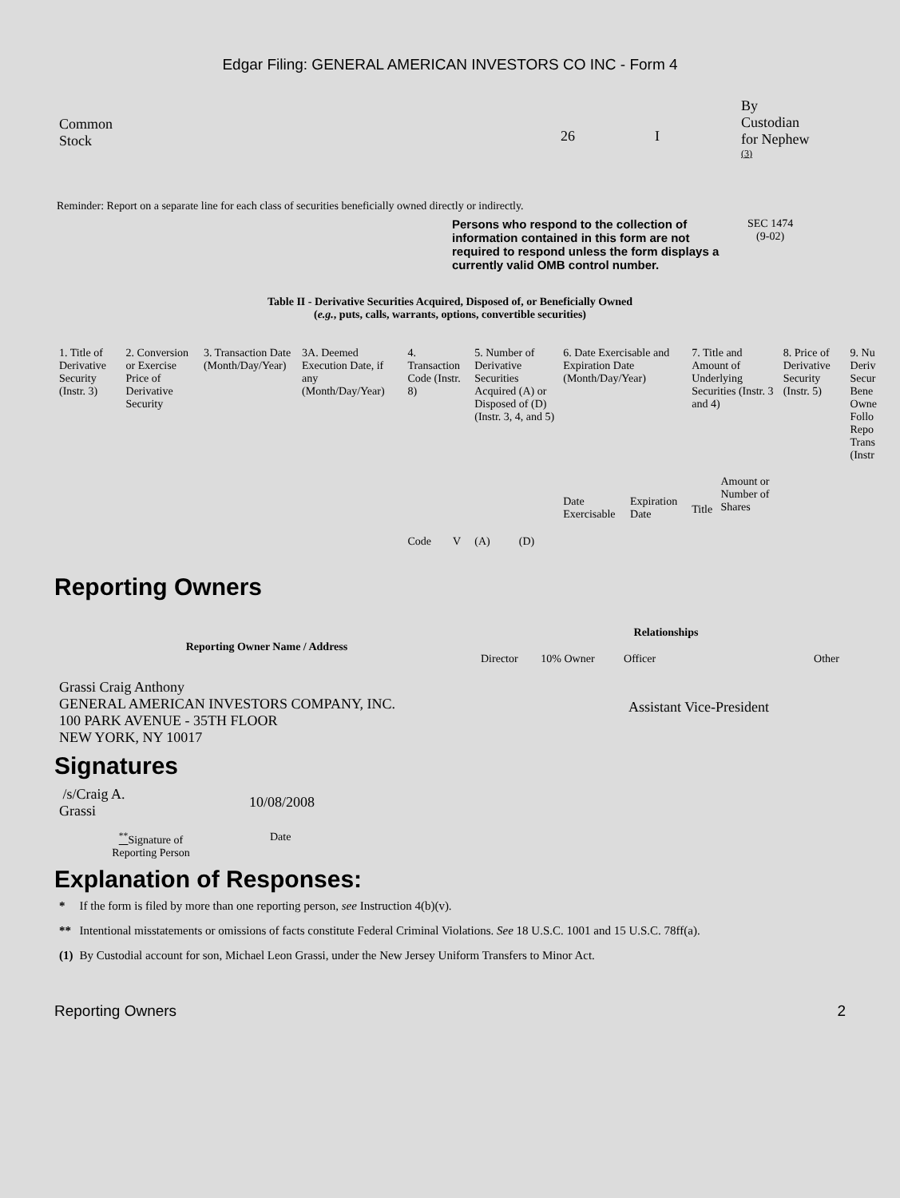Edgar Filing: GENERAL AMERICAN INVESTORS CO INC - Form 4
| Common Stock | 26 | I | By Custodian for Nephew <sup>(3)</sup> |
Reminder: Report on a separate line for each class of securities beneficially owned directly or indirectly.
Persons who respond to the collection of information contained in this form are not required to respond unless the form displays a currently valid OMB control number.
SEC 1474
(9-02)
Table II - Derivative Securities Acquired, Disposed of, or Beneficially Owned
(e.g., puts, calls, warrants, options, convertible securities)
| 1. Title of Derivative Security (Instr. 3) | 2. Conversion or Exercise Price of Derivative Security | 3. Transaction Date (Month/Day/Year) | 3A. Deemed Execution Date, if any (Month/Day/Year) | 4. Transaction Code (Instr. 8) | | 5. Number of Derivative Securities Acquired (A) or Disposed of (D) (Instr. 3, 4, and 5) | | 6. Date Exercisable and Expiration Date (Month/Day/Year) | | 7. Title and Amount of Underlying Securities (Instr. 3 and 4) | | 8. Price of Derivative Security (Instr. 5) | 9. Nu Deriv Secur Bene Owne Follo Repo Trans (Instr |
| | | | | Code | V | (A) | (D) | Date Exercisable | Expiration Date | Title | Amount or Number of Shares | | |
Reporting Owners
| Reporting Owner Name / Address | Relationships | | | |
| --- | --- | --- | --- | --- |
| | Director | 10% Owner | Officer | Other |
| Grassi Craig Anthony GENERAL AMERICAN INVESTORS COMPANY, INC. 100 PARK AVENUE - 35TH FLOOR NEW YORK, NY 10017 | | | Assistant Vice-President | |
Signatures
| /s/Craig A. Grassi | 10/08/2008 |
| <sup>**</sup> Signature of Reporting Person | Date |
Explanation of Responses:
| * | If the form is filed by more than one reporting person, see Instruction 4(b)(v). |
| ** | Intentional misstatements or omissions of facts constitute Federal Criminal Violations. See 18 U.S.C. 1001 and 15 U.S.C. 78ff(a). |
| (1) | By Custodial account for son, Michael Leon Grassi, under the New Jersey Uniform Transfers to Minor Act. |
Reporting Owners 2